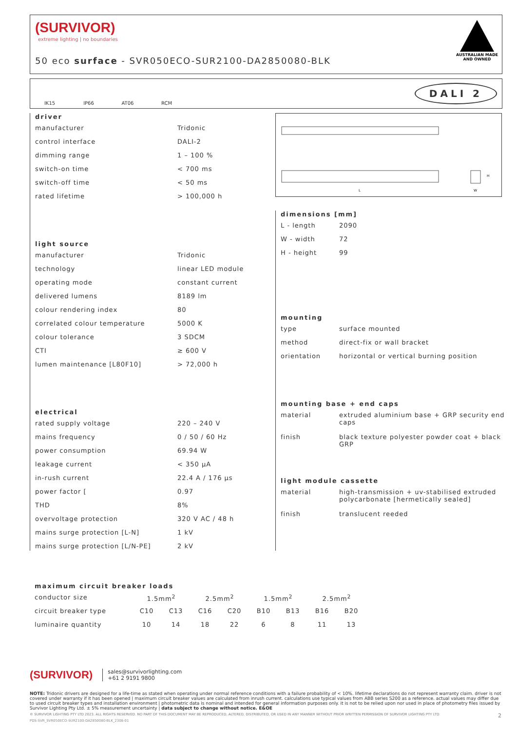(SURVIVOR)
extreme lighting | no boundaries
50 eco surface - SVR050ECO-SUR2100-DA2850080-BLK
AUSTRALIAN MADE
AND OWNED
IK15
IP66
AT06
RCM
DALI 2
driver
| manufacturer | Tridonic |
| control interface | DALI-2 |
| dimming range | 1 – 100 % |
| switch-on time | < 700 ms |
| switch-off time | < 50 ms |
| rated lifetime | > 100,000 h |
light source
| manufacturer | Tridonic |
| technology | linear LED module |
| operating mode | constant current |
| delivered lumens | 8189 lm |
| colour rendering index | 80 |
| correlated colour temperature | 5000 K |
| colour tolerance | 3 SDCM |
| CTI | ≥ 600 V |
| lumen maintenance [L80F10] | > 72,000 h |
electrical
| rated supply voltage | 220 – 240 V |
| mains frequency | 0 / 50 / 60 Hz |
| power consumption | 69.94 W |
| leakage current | < 350 μA |
| in-rush current | 22.4 A / 176 μs |
| power factor [ | 0.97 |
| THD | 8% |
| overvoltage protection | 320 V AC / 48 h |
| mains surge protection [L-N] | 1 kV |
| mains surge protection [L/N-PE] | 2 kV |
L
H
W
dimensions [mm]
| L - length | 2090 |
| W - width | 72 |
| H - height | 99 |
mounting
| type | surface mounted |
| method | direct-fix or wall bracket |
| orientation | horizontal or vertical burning position |
mounting base + end caps
| material | extruded aluminium base + GRP security end caps |
| finish | black texture polyester powder coat + black GRP |
light module cassette
| material | high-transmission + uv-stabilised extruded polycarbonate [hermetically sealed] |
| finish | translucent reeded |
maximum circuit breaker loads
| conductor size | 1.5mm<sup>2</sup> | | 2.5mm<sup>2</sup> | | 1.5mm<sup>2</sup> | | 2.5mm<sup>2</sup> | |
| circuit breaker type | C10 | C13 | C16 | C20 | B10 | B13 | B16 | B20 |
| luminaire quantity | 10 | 14 | 18 | 22 | 6 | 8 | 11 | 13 |
(SURVIVOR) sales@survivorlighting.com
+61 2 9191 9800
NOTE: Tridonic drivers are designed for a life-time as stated when operating under normal reference conditions with a failure probability of < 10%. lifetime declarations do not represent warranty claim. driver is not covered under warranty if it has been opened | maximum circuit breaker values are calculated from inrush current. calculations use typical values from ABB series S200 as a reference. actual values may differ due to used circuit breaker types and installation environment | photometric data is nominal and intended for general information purposes only. it is not to be relied upon nor used in place of photometry files issued by Survivor Lighting Pty Ltd. ± 5% measurement uncertainty | data subject to change without notice. E&OE
© SURVIVOR LIGHTING PTY LTD 2023. ALL RIGHTS RESERVED. NO PART OF THIS DOCUMENT MAY BE REPRODUCED, ALTERED, DISTRIBUTED, OR USED IN ANY MANNER WITHOUT PRIOR WRITTEN PERMISSION OF SURVIVOR LIGHTING PTY LTD 2
PDS-SVR_SVR050ECO-SUR2100-DA2850080-BLK_2308-01